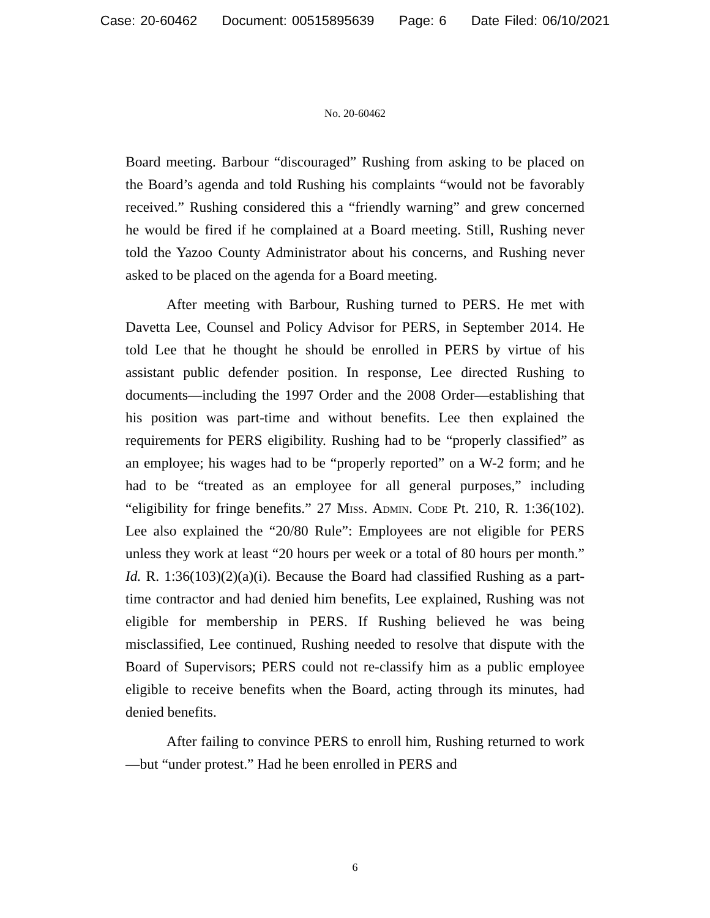Case: 20-60462 Document: 00515895639 Page: 6 Date Filed: 06/10/2021
No. 20-60462
Board meeting. Barbour “discouraged” Rushing from asking to be placed on the Board’s agenda and told Rushing his complaints “would not be favorably received.” Rushing considered this a “friendly warning” and grew concerned he would be fired if he complained at a Board meeting. Still, Rushing never told the Yazoo County Administrator about his concerns, and Rushing never asked to be placed on the agenda for a Board meeting.
After meeting with Barbour, Rushing turned to PERS. He met with Davetta Lee, Counsel and Policy Advisor for PERS, in September 2014. He told Lee that he thought he should be enrolled in PERS by virtue of his assistant public defender position. In response, Lee directed Rushing to documents—including the 1997 Order and the 2008 Order—establishing that his position was part-time and without benefits. Lee then explained the requirements for PERS eligibility. Rushing had to be “properly classified” as an employee; his wages had to be “properly reported” on a W-2 form; and he had to be “treated as an employee for all general purposes,” including “eligibility for fringe benefits.” 27 Miss. Admin. Code Pt. 210, R. 1:36(102). Lee also explained the “20/80 Rule”: Employees are not eligible for PERS unless they work at least “20 hours per week or a total of 80 hours per month.” Id. R. 1:36(103)(2)(a)(i). Because the Board had classified Rushing as a part-time contractor and had denied him benefits, Lee explained, Rushing was not eligible for membership in PERS. If Rushing believed he was being misclassified, Lee continued, Rushing needed to resolve that dispute with the Board of Supervisors; PERS could not re-classify him as a public employee eligible to receive benefits when the Board, acting through its minutes, had denied benefits.
After failing to convince PERS to enroll him, Rushing returned to work—but “under protest.” Had he been enrolled in PERS and
6